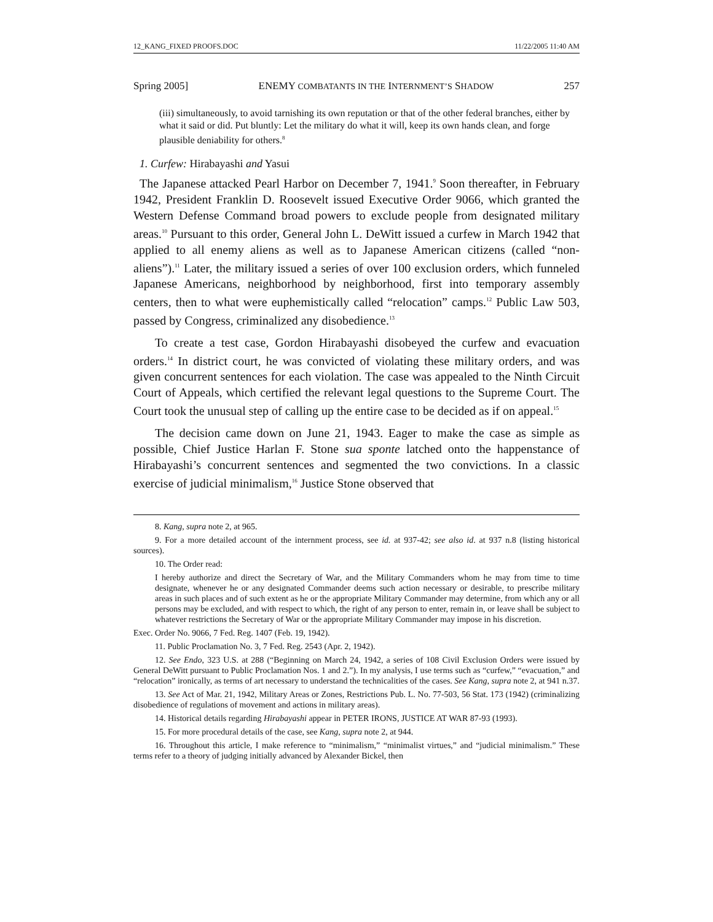12_KANG_FIXED PROOFS.DOC 11/22/2005 11:40 AM
Spring 2005] ENEMY COMBATANTS IN THE INTERNMENT’S SHADOW 257
(iii) simultaneously, to avoid tarnishing its own reputation or that of the other federal branches, either by what it said or did. Put bluntly: Let the military do what it will, keep its own hands clean, and forge plausible deniability for others.<sup>8</sup>
1. Curfew: Hirabayashi and Yasui
The Japanese attacked Pearl Harbor on December 7, 1941.<sup>9</sup> Soon thereafter, in February 1942, President Franklin D. Roosevelt issued Executive Order 9066, which granted the Western Defense Command broad powers to exclude people from designated military areas.<sup>10</sup> Pursuant to this order, General John L. DeWitt issued a curfew in March 1942 that applied to all enemy aliens as well as to Japanese American citizens (called “non-aliens”).<sup>11</sup> Later, the military issued a series of over 100 exclusion orders, which funneled Japanese Americans, neighborhood by neighborhood, first into temporary assembly centers, then to what were euphemistically called “relocation” camps.<sup>12</sup> Public Law 503, passed by Congress, criminalized any disobedience.<sup>13</sup>
To create a test case, Gordon Hirabayashi disobeyed the curfew and evacuation orders.<sup>14</sup> In district court, he was convicted of violating these military orders, and was given concurrent sentences for each violation. The case was appealed to the Ninth Circuit Court of Appeals, which certified the relevant legal questions to the Supreme Court. The Court took the unusual step of calling up the entire case to be decided as if on appeal.<sup>15</sup>
The decision came down on June 21, 1943. Eager to make the case as simple as possible, Chief Justice Harlan F. Stone sua sponte latched onto the happenstance of Hirabayashi’s concurrent sentences and segmented the two convictions. In a classic exercise of judicial minimalism,<sup>16</sup> Justice Stone observed that
8. Kang, supra note 2, at 965.
9. For a more detailed account of the internment process, see id. at 937-42; see also id. at 937 n.8 (listing historical sources).
10. The Order read:
I hereby authorize and direct the Secretary of War, and the Military Commanders whom he may from time to time designate, whenever he or any designated Commander deems such action necessary or desirable, to prescribe military areas in such places and of such extent as he or the appropriate Military Commander may determine, from which any or all persons may be excluded, and with respect to which, the right of any person to enter, remain in, or leave shall be subject to whatever restrictions the Secretary of War or the appropriate Military Commander may impose in his discretion.
Exec. Order No. 9066, 7 Fed. Reg. 1407 (Feb. 19, 1942).
11. Public Proclamation No. 3, 7 Fed. Reg. 2543 (Apr. 2, 1942).
12. See Endo, 323 U.S. at 288 (“Beginning on March 24, 1942, a series of 108 Civil Exclusion Orders were issued by General DeWitt pursuant to Public Proclamation Nos. 1 and 2.”). In my analysis, I use terms such as “curfew,” “evacuation,” and “relocation” ironically, as terms of art necessary to understand the technicalities of the cases. See Kang, supra note 2, at 941 n.37.
13. See Act of Mar. 21, 1942, Military Areas or Zones, Restrictions Pub. L. No. 77-503, 56 Stat. 173 (1942) (criminalizing disobedience of regulations of movement and actions in military areas).
14. Historical details regarding Hirabayashi appear in PETER IRONS, JUSTICE AT WAR 87-93 (1993).
15. For more procedural details of the case, see Kang, supra note 2, at 944.
16. Throughout this article, I make reference to “minimalism,” “minimalist virtues,” and “judicial minimalism.” These terms refer to a theory of judging initially advanced by Alexander Bickel, then